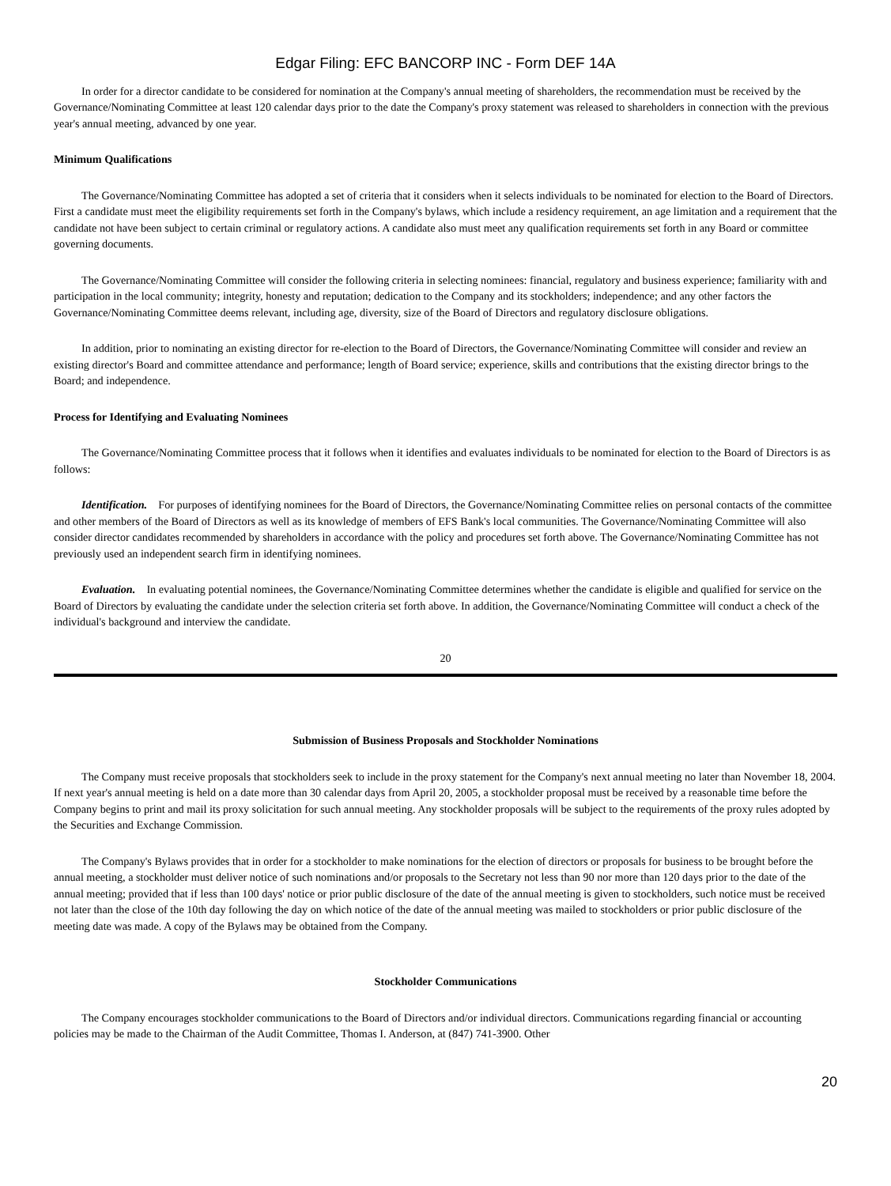Edgar Filing: EFC BANCORP INC - Form DEF 14A
In order for a director candidate to be considered for nomination at the Company's annual meeting of shareholders, the recommendation must be received by the Governance/Nominating Committee at least 120 calendar days prior to the date the Company's proxy statement was released to shareholders in connection with the previous year's annual meeting, advanced by one year.
Minimum Qualifications
The Governance/Nominating Committee has adopted a set of criteria that it considers when it selects individuals to be nominated for election to the Board of Directors. First a candidate must meet the eligibility requirements set forth in the Company's bylaws, which include a residency requirement, an age limitation and a requirement that the candidate not have been subject to certain criminal or regulatory actions. A candidate also must meet any qualification requirements set forth in any Board or committee governing documents.
The Governance/Nominating Committee will consider the following criteria in selecting nominees: financial, regulatory and business experience; familiarity with and participation in the local community; integrity, honesty and reputation; dedication to the Company and its stockholders; independence; and any other factors the Governance/Nominating Committee deems relevant, including age, diversity, size of the Board of Directors and regulatory disclosure obligations.
In addition, prior to nominating an existing director for re-election to the Board of Directors, the Governance/Nominating Committee will consider and review an existing director's Board and committee attendance and performance; length of Board service; experience, skills and contributions that the existing director brings to the Board; and independence.
Process for Identifying and Evaluating Nominees
The Governance/Nominating Committee process that it follows when it identifies and evaluates individuals to be nominated for election to the Board of Directors is as follows:
Identification. For purposes of identifying nominees for the Board of Directors, the Governance/Nominating Committee relies on personal contacts of the committee and other members of the Board of Directors as well as its knowledge of members of EFS Bank's local communities. The Governance/Nominating Committee will also consider director candidates recommended by shareholders in accordance with the policy and procedures set forth above. The Governance/Nominating Committee has not previously used an independent search firm in identifying nominees.
Evaluation. In evaluating potential nominees, the Governance/Nominating Committee determines whether the candidate is eligible and qualified for service on the Board of Directors by evaluating the candidate under the selection criteria set forth above. In addition, the Governance/Nominating Committee will conduct a check of the individual's background and interview the candidate.
20
Submission of Business Proposals and Stockholder Nominations
The Company must receive proposals that stockholders seek to include in the proxy statement for the Company's next annual meeting no later than November 18, 2004. If next year's annual meeting is held on a date more than 30 calendar days from April 20, 2005, a stockholder proposal must be received by a reasonable time before the Company begins to print and mail its proxy solicitation for such annual meeting. Any stockholder proposals will be subject to the requirements of the proxy rules adopted by the Securities and Exchange Commission.
The Company's Bylaws provides that in order for a stockholder to make nominations for the election of directors or proposals for business to be brought before the annual meeting, a stockholder must deliver notice of such nominations and/or proposals to the Secretary not less than 90 nor more than 120 days prior to the date of the annual meeting; provided that if less than 100 days' notice or prior public disclosure of the date of the annual meeting is given to stockholders, such notice must be received not later than the close of the 10th day following the day on which notice of the date of the annual meeting was mailed to stockholders or prior public disclosure of the meeting date was made. A copy of the Bylaws may be obtained from the Company.
Stockholder Communications
The Company encourages stockholder communications to the Board of Directors and/or individual directors. Communications regarding financial or accounting policies may be made to the Chairman of the Audit Committee, Thomas I. Anderson, at (847) 741-3900. Other
20